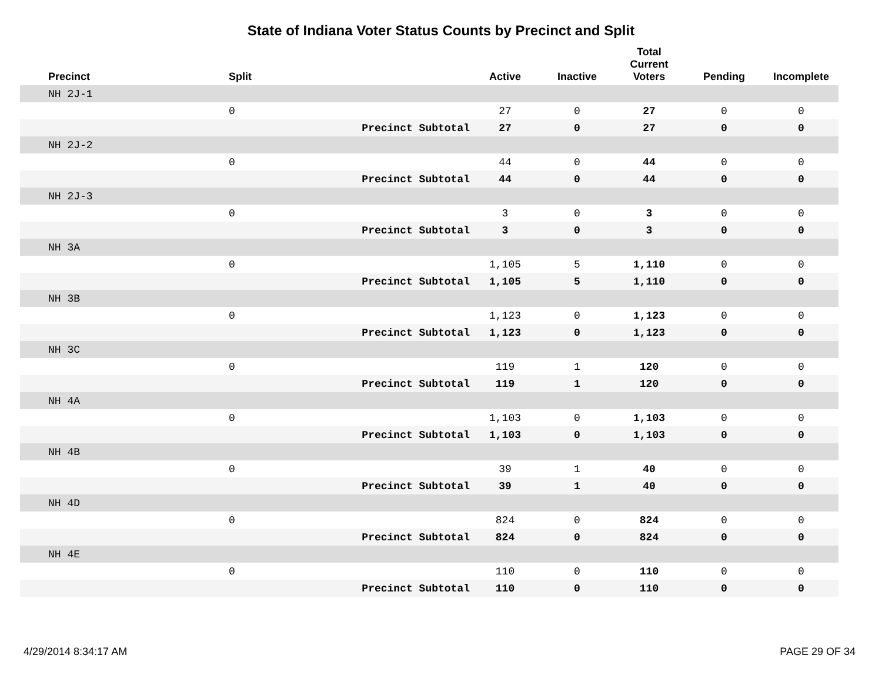State of Indiana Voter Status Counts by Precinct and Split
| Precinct | Split | | Active | Inactive | Total Current Voters | Pending | Incomplete |
| --- | --- | --- | --- | --- | --- | --- | --- |
| NH 2J-1 | | | | | | | |
| | 0 | | 27 | 0 | 27 | 0 | 0 |
| | | Precinct Subtotal | 27 | 0 | 27 | 0 | 0 |
| NH 2J-2 | | | | | | | |
| | 0 | | 44 | 0 | 44 | 0 | 0 |
| | | Precinct Subtotal | 44 | 0 | 44 | 0 | 0 |
| NH 2J-3 | | | | | | | |
| | 0 | | 3 | 0 | 3 | 0 | 0 |
| | | Precinct Subtotal | 3 | 0 | 3 | 0 | 0 |
| NH 3A | | | | | | | |
| | 0 | | 1,105 | 5 | 1,110 | 0 | 0 |
| | | Precinct Subtotal | 1,105 | 5 | 1,110 | 0 | 0 |
| NH 3B | | | | | | | |
| | 0 | | 1,123 | 0 | 1,123 | 0 | 0 |
| | | Precinct Subtotal | 1,123 | 0 | 1,123 | 0 | 0 |
| NH 3C | | | | | | | |
| | 0 | | 119 | 1 | 120 | 0 | 0 |
| | | Precinct Subtotal | 119 | 1 | 120 | 0 | 0 |
| NH 4A | | | | | | | |
| | 0 | | 1,103 | 0 | 1,103 | 0 | 0 |
| | | Precinct Subtotal | 1,103 | 0 | 1,103 | 0 | 0 |
| NH 4B | | | | | | | |
| | 0 | | 39 | 1 | 40 | 0 | 0 |
| | | Precinct Subtotal | 39 | 1 | 40 | 0 | 0 |
| NH 4D | | | | | | | |
| | 0 | | 824 | 0 | 824 | 0 | 0 |
| | | Precinct Subtotal | 824 | 0 | 824 | 0 | 0 |
| NH 4E | | | | | | | |
| | 0 | | 110 | 0 | 110 | 0 | 0 |
| | | Precinct Subtotal | 110 | 0 | 110 | 0 | 0 |
4/29/2014 8:34:17 AM PAGE 29 OF 34